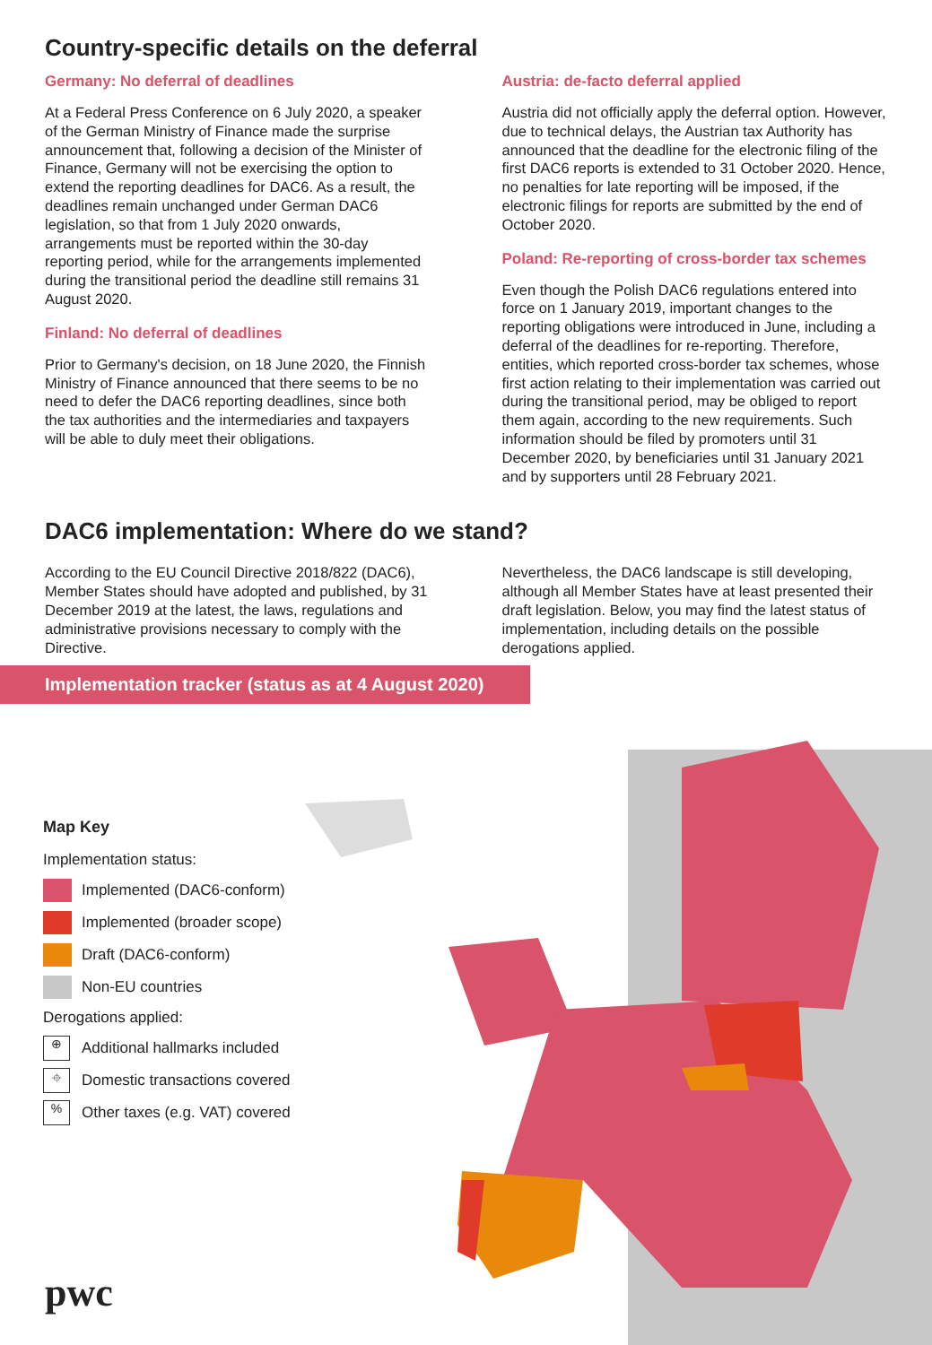Country-specific details on the deferral
Germany: No deferral of deadlines
At a Federal Press Conference on 6 July 2020, a speaker of the German Ministry of Finance made the surprise announcement that, following a decision of the Minister of Finance, Germany will not be exercising the option to extend the reporting deadlines for DAC6. As a result, the deadlines remain unchanged under German DAC6 legislation, so that from 1 July 2020 onwards, arrangements must be reported within the 30-day reporting period, while for the arrangements implemented during the transitional period the deadline still remains 31 August 2020.
Finland: No deferral of deadlines
Prior to Germany's decision, on 18 June 2020, the Finnish Ministry of Finance announced that there seems to be no need to defer the DAC6 reporting deadlines, since both the tax authorities and the intermediaries and taxpayers will be able to duly meet their obligations.
Austria: de-facto deferral applied
Austria did not officially apply the deferral option. However, due to technical delays, the Austrian tax Authority has announced that the deadline for the electronic filing of the first DAC6 reports is extended to 31 October 2020. Hence, no penalties for late reporting will be imposed, if the electronic filings for reports are submitted by the end of October 2020.
Poland: Re-reporting of cross-border tax schemes
Even though the Polish DAC6 regulations entered into force on 1 January 2019, important changes to the reporting obligations were introduced in June, including a deferral of the deadlines for re-reporting. Therefore, entities, which reported cross-border tax schemes, whose first action relating to their implementation was carried out during the transitional period, may be obliged to report them again, according to the new requirements. Such information should be filed by promoters until 31 December 2020, by beneficiaries until 31 January 2021 and by supporters until 28 February 2021.
DAC6 implementation: Where do we stand?
According to the EU Council Directive 2018/822 (DAC6), Member States should have adopted and published, by 31 December 2019 at the latest, the laws, regulations and administrative provisions necessary to comply with the Directive.
Nevertheless, the DAC6 landscape is still developing, although all Member States have at least presented their draft legislation. Below, you may find the latest status of implementation, including details on the possible derogations applied.
Implementation tracker (status as at 4 August 2020)
Map Key
Implementation status:
Implemented (DAC6-conform)
Implemented (broader scope)
Draft (DAC6-conform)
Non-EU countries
Derogations applied:
⊕
Additional hallmarks included
⌖
Domestic transactions covered
%
Other taxes (e.g. VAT) covered
pwc